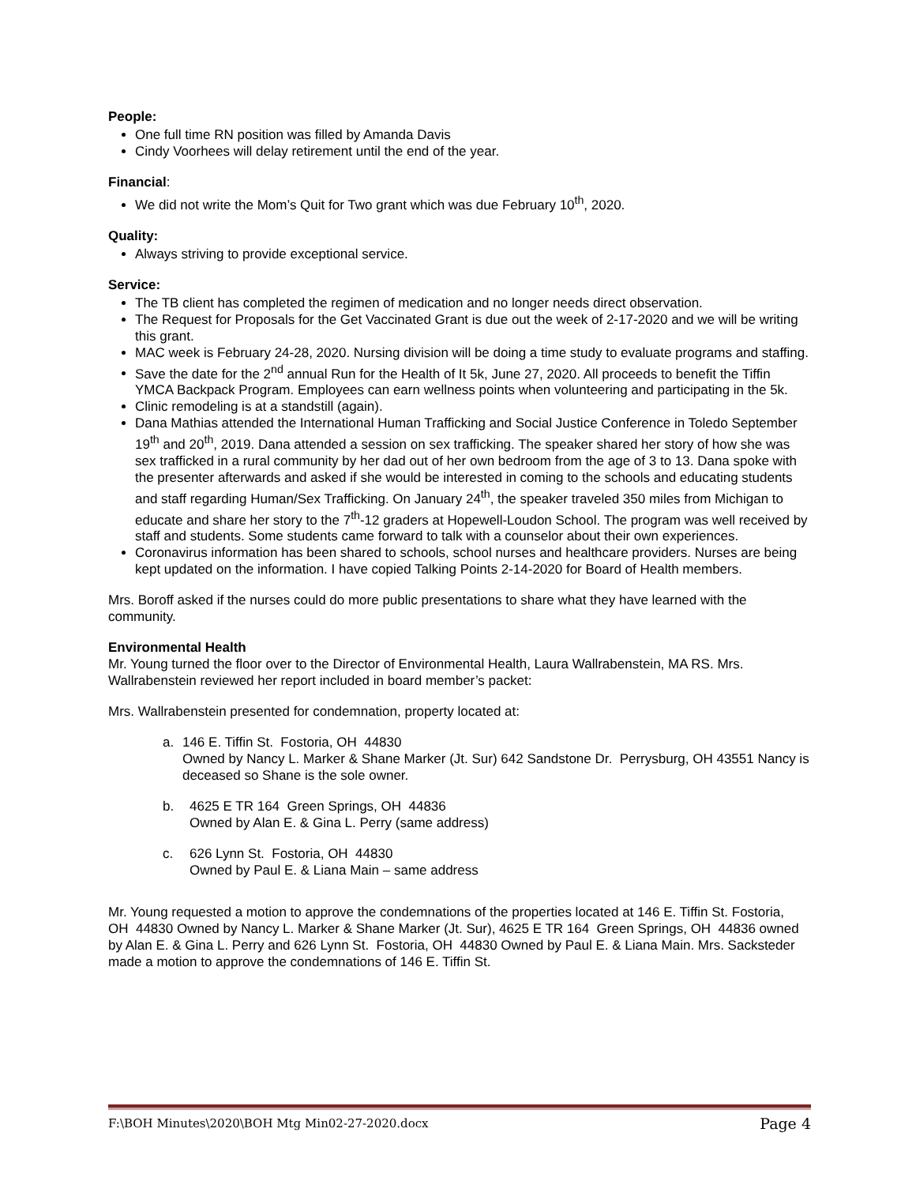People:
One full time RN position was filled by Amanda Davis
Cindy Voorhees will delay retirement until the end of the year.
Financial:
We did not write the Mom’s Quit for Two grant which was due February 10<sup>th</sup>, 2020.
Quality:
Always striving to provide exceptional service.
Service:
The TB client has completed the regimen of medication and no longer needs direct observation.
The Request for Proposals for the Get Vaccinated Grant is due out the week of 2-17-2020 and we will be writing this grant.
MAC week is February 24-28, 2020. Nursing division will be doing a time study to evaluate programs and staffing.
Save the date for the 2<sup>nd</sup> annual Run for the Health of It 5k, June 27, 2020. All proceeds to benefit the Tiffin YMCA Backpack Program. Employees can earn wellness points when volunteering and participating in the 5k.
Clinic remodeling is at a standstill (again).
Dana Mathias attended the International Human Trafficking and Social Justice Conference in Toledo September 19<sup>th</sup> and 20<sup>th</sup>, 2019. Dana attended a session on sex trafficking. The speaker shared her story of how she was sex trafficked in a rural community by her dad out of her own bedroom from the age of 3 to 13. Dana spoke with the presenter afterwards and asked if she would be interested in coming to the schools and educating students and staff regarding Human/Sex Trafficking. On January 24<sup>th</sup>, the speaker traveled 350 miles from Michigan to educate and share her story to the 7<sup>th</sup>-12 graders at Hopewell-Loudon School. The program was well received by staff and students. Some students came forward to talk with a counselor about their own experiences.
Coronavirus information has been shared to schools, school nurses and healthcare providers. Nurses are being kept updated on the information. I have copied Talking Points 2-14-2020 for Board of Health members.
Mrs. Boroff asked if the nurses could do more public presentations to share what they have learned with the community.
Environmental Health
Mr. Young turned the floor over to the Director of Environmental Health, Laura Wallrabenstein, MA RS. Mrs. Wallrabenstein reviewed her report included in board member’s packet:
Mrs. Wallrabenstein presented for condemnation, property located at:
a. 146 E. Tiffin St. Fostoria, OH 44830
Owned by Nancy L. Marker & Shane Marker (Jt. Sur) 642 Sandstone Dr. Perrysburg, OH 43551 Nancy is deceased so Shane is the sole owner.
b. 4625 E TR 164 Green Springs, OH 44836
Owned by Alan E. & Gina L. Perry (same address)
c. 626 Lynn St. Fostoria, OH 44830
Owned by Paul E. & Liana Main – same address
Mr. Young requested a motion to approve the condemnations of the properties located at 146 E. Tiffin St. Fostoria, OH 44830 Owned by Nancy L. Marker & Shane Marker (Jt. Sur), 4625 E TR 164 Green Springs, OH 44836 owned by Alan E. & Gina L. Perry and 626 Lynn St. Fostoria, OH 44830 Owned by Paul E. & Liana Main. Mrs. Sacksteder made a motion to approve the condemnations of 146 E. Tiffin St.
F:\BOH Minutes\2020\BOH Mtg Min02-27-2020.docx Page 4